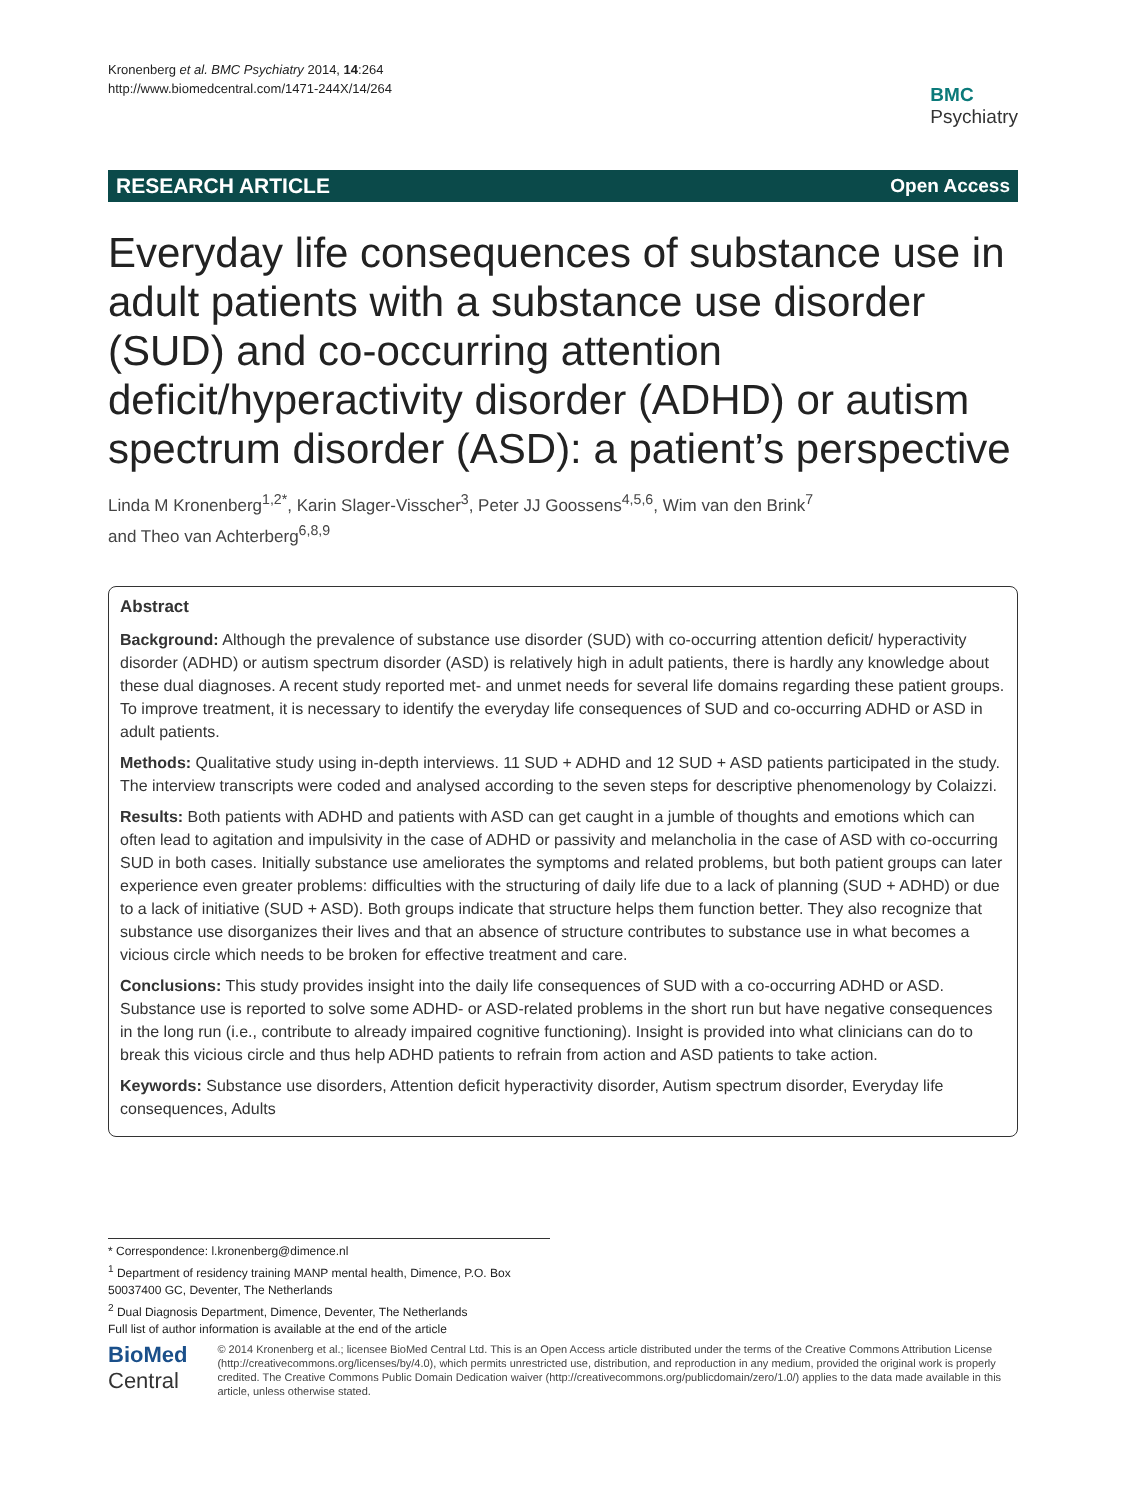Kronenberg et al. BMC Psychiatry 2014, 14:264
http://www.biomedcentral.com/1471-244X/14/264
BMC
Psychiatry
RESEARCH ARTICLE Open Access
Everyday life consequences of substance use in adult patients with a substance use disorder (SUD) and co-occurring attention deficit/hyperactivity disorder (ADHD) or autism spectrum disorder (ASD): a patient’s perspective
Linda M Kronenberg<sup>1,2*</sup>, Karin Slager-Visscher<sup>3</sup>, Peter JJ Goossens<sup>4,5,6</sup>, Wim van den Brink<sup>7</sup>
and Theo van Achterberg<sup>6,8,9</sup>
Abstract
Background: Although the prevalence of substance use disorder (SUD) with co-occurring attention deficit/ hyperactivity disorder (ADHD) or autism spectrum disorder (ASD) is relatively high in adult patients, there is hardly any knowledge about these dual diagnoses. A recent study reported met- and unmet needs for several life domains regarding these patient groups. To improve treatment, it is necessary to identify the everyday life consequences of SUD and co-occurring ADHD or ASD in adult patients.
Methods: Qualitative study using in-depth interviews. 11 SUD + ADHD and 12 SUD + ASD patients participated in the study. The interview transcripts were coded and analysed according to the seven steps for descriptive phenomenology by Colaizzi.
Results: Both patients with ADHD and patients with ASD can get caught in a jumble of thoughts and emotions which can often lead to agitation and impulsivity in the case of ADHD or passivity and melancholia in the case of ASD with co-occurring SUD in both cases. Initially substance use ameliorates the symptoms and related problems, but both patient groups can later experience even greater problems: difficulties with the structuring of daily life due to a lack of planning (SUD + ADHD) or due to a lack of initiative (SUD + ASD). Both groups indicate that structure helps them function better. They also recognize that substance use disorganizes their lives and that an absence of structure contributes to substance use in what becomes a vicious circle which needs to be broken for effective treatment and care.
Conclusions: This study provides insight into the daily life consequences of SUD with a co-occurring ADHD or ASD. Substance use is reported to solve some ADHD- or ASD-related problems in the short run but have negative consequences in the long run (i.e., contribute to already impaired cognitive functioning). Insight is provided into what clinicians can do to break this vicious circle and thus help ADHD patients to refrain from action and ASD patients to take action.
Keywords: Substance use disorders, Attention deficit hyperactivity disorder, Autism spectrum disorder, Everyday life consequences, Adults
* Correspondence: l.kronenberg@dimence.nl
<sup>1</sup> Department of residency training MANP mental health, Dimence, P.O. Box 50037400 GC, Deventer, The Netherlands
<sup>2</sup> Dual Diagnosis Department, Dimence, Deventer, The Netherlands
Full list of author information is available at the end of the article
BioMed Central
© 2014 Kronenberg et al.; licensee BioMed Central Ltd. This is an Open Access article distributed under the terms of the Creative Commons Attribution License (http://creativecommons.org/licenses/by/4.0), which permits unrestricted use, distribution, and reproduction in any medium, provided the original work is properly credited. The Creative Commons Public Domain Dedication waiver (http://creativecommons.org/publicdomain/zero/1.0/) applies to the data made available in this article, unless otherwise stated.